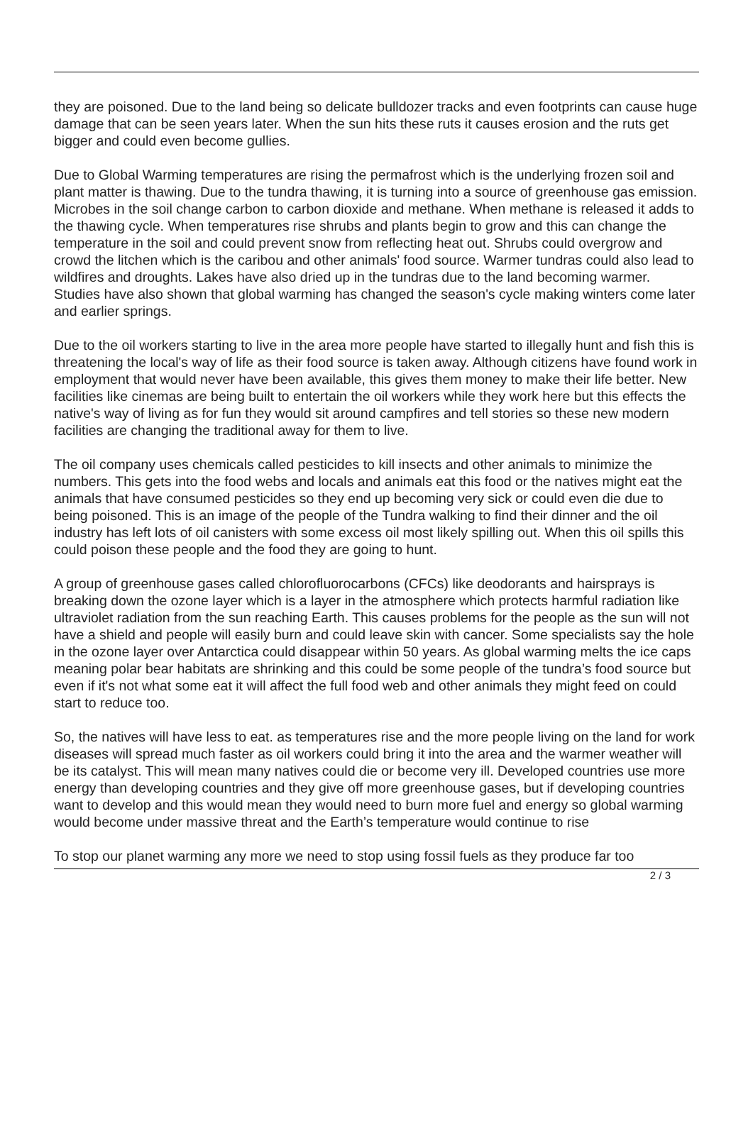they are poisoned. Due to the land being so delicate bulldozer tracks and even footprints can cause huge damage that can be seen years later. When the sun hits these ruts it causes erosion and the ruts get bigger and could even become gullies.
Due to Global Warming temperatures are rising the permafrost which is the underlying frozen soil and plant matter is thawing. Due to the tundra thawing, it is turning into a source of greenhouse gas emission. Microbes in the soil change carbon to carbon dioxide and methane. When methane is released it adds to the thawing cycle. When temperatures rise shrubs and plants begin to grow and this can change the temperature in the soil and could prevent snow from reflecting heat out. Shrubs could overgrow and crowd the litchen which is the caribou and other animals' food source. Warmer tundras could also lead to wildfires and droughts. Lakes have also dried up in the tundras due to the land becoming warmer. Studies have also shown that global warming has changed the season's cycle making winters come later and earlier springs.
Due to the oil workers starting to live in the area more people have started to illegally hunt and fish this is threatening the local's way of life as their food source is taken away. Although citizens have found work in employment that would never have been available, this gives them money to make their life better. New facilities like cinemas are being built to entertain the oil workers while they work here but this effects the native's way of living as for fun they would sit around campfires and tell stories so these new modern facilities are changing the traditional away for them to live.
The oil company uses chemicals called pesticides to kill insects and other animals to minimize the numbers. This gets into the food webs and locals and animals eat this food or the natives might eat the animals that have consumed pesticides so they end up becoming very sick or could even die due to being poisoned. This is an image of the people of the Tundra walking to find their dinner and the oil industry has left lots of oil canisters with some excess oil most likely spilling out. When this oil spills this could poison these people and the food they are going to hunt.
A group of greenhouse gases called chlorofluorocarbons (CFCs) like deodorants and hairsprays is breaking down the ozone layer which is a layer in the atmosphere which protects harmful radiation like ultraviolet radiation from the sun reaching Earth. This causes problems for the people as the sun will not have a shield and people will easily burn and could leave skin with cancer. Some specialists say the hole in the ozone layer over Antarctica could disappear within 50 years. As global warming melts the ice caps meaning polar bear habitats are shrinking and this could be some people of the tundra’s food source but even if it's not what some eat it will affect the full food web and other animals they might feed on could start to reduce too.
So, the natives will have less to eat. as temperatures rise and the more people living on the land for work diseases will spread much faster as oil workers could bring it into the area and the warmer weather will be its catalyst. This will mean many natives could die or become very ill. Developed countries use more energy than developing countries and they give off more greenhouse gases, but if developing countries want to develop and this would mean they would need to burn more fuel and energy so global warming would become under massive threat and the Earth’s temperature would continue to rise
To stop our planet warming any more we need to stop using fossil fuels as they produce far too
2 / 3